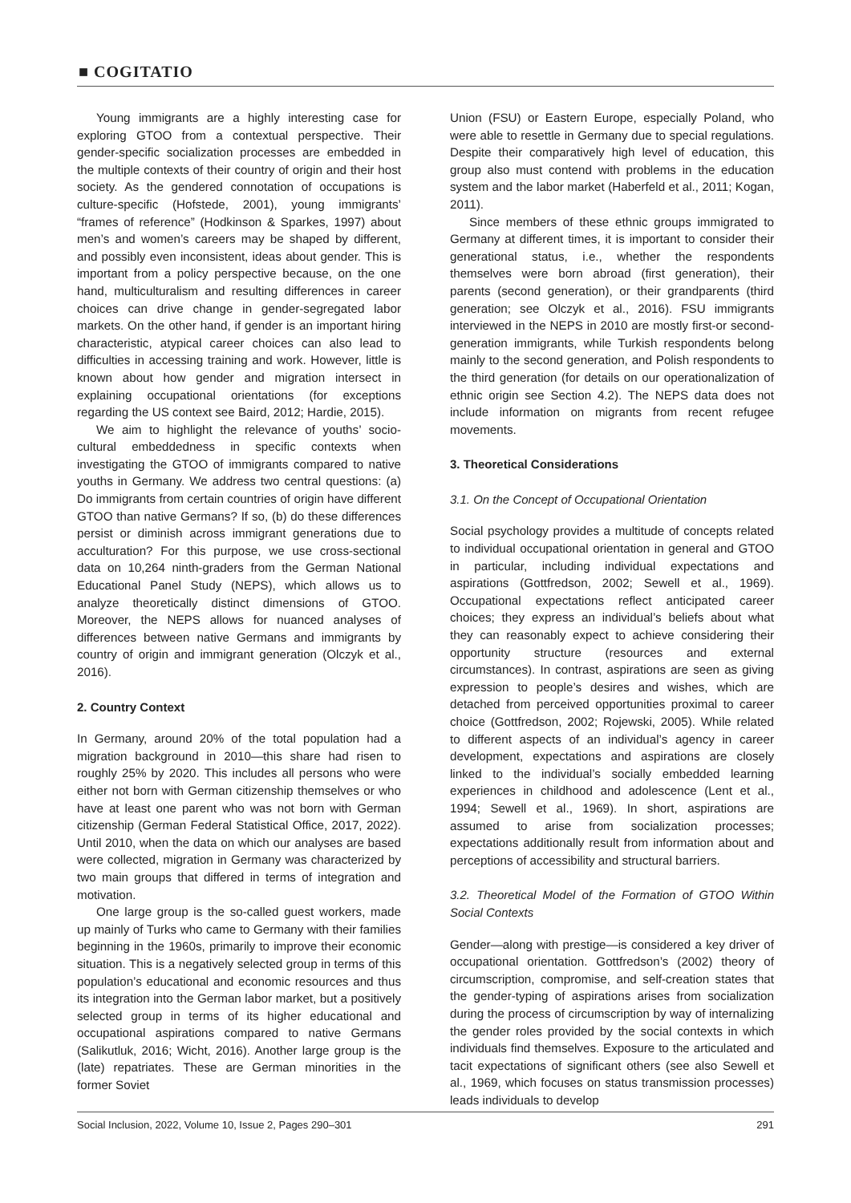■ COGITATIO
Young immigrants are a highly interesting case for exploring GTOO from a contextual perspective. Their gender-specific socialization processes are embedded in the multiple contexts of their country of origin and their host society. As the gendered connotation of occupations is culture-specific (Hofstede, 2001), young immigrants’ “frames of reference” (Hodkinson & Sparkes, 1997) about men’s and women’s careers may be shaped by different, and possibly even inconsistent, ideas about gender. This is important from a policy perspective because, on the one hand, multiculturalism and resulting differences in career choices can drive change in gender-segregated labor markets. On the other hand, if gender is an important hiring characteristic, atypical career choices can also lead to difficulties in accessing training and work. However, little is known about how gender and migration intersect in explaining occupational orientations (for exceptions regarding the US context see Baird, 2012; Hardie, 2015).
We aim to highlight the relevance of youths’ socio-cultural embeddedness in specific contexts when investigating the GTOO of immigrants compared to native youths in Germany. We address two central questions: (a) Do immigrants from certain countries of origin have different GTOO than native Germans? If so, (b) do these differences persist or diminish across immigrant generations due to acculturation? For this purpose, we use cross-sectional data on 10,264 ninth-graders from the German National Educational Panel Study (NEPS), which allows us to analyze theoretically distinct dimensions of GTOO. Moreover, the NEPS allows for nuanced analyses of differences between native Germans and immigrants by country of origin and immigrant generation (Olczyk et al., 2016).
2. Country Context
In Germany, around 20% of the total population had a migration background in 2010—this share had risen to roughly 25% by 2020. This includes all persons who were either not born with German citizenship themselves or who have at least one parent who was not born with German citizenship (German Federal Statistical Office, 2017, 2022). Until 2010, when the data on which our analyses are based were collected, migration in Germany was characterized by two main groups that differed in terms of integration and motivation.
One large group is the so-called guest workers, made up mainly of Turks who came to Germany with their families beginning in the 1960s, primarily to improve their economic situation. This is a negatively selected group in terms of this population’s educational and economic resources and thus its integration into the German labor market, but a positively selected group in terms of its higher educational and occupational aspirations compared to native Germans (Salikutluk, 2016; Wicht, 2016). Another large group is the (late) repatriates. These are German minorities in the former Soviet
Union (FSU) or Eastern Europe, especially Poland, who were able to resettle in Germany due to special regulations. Despite their comparatively high level of education, this group also must contend with problems in the education system and the labor market (Haberfeld et al., 2011; Kogan, 2011).
Since members of these ethnic groups immigrated to Germany at different times, it is important to consider their generational status, i.e., whether the respondents themselves were born abroad (first generation), their parents (second generation), or their grandparents (third generation; see Olczyk et al., 2016). FSU immigrants interviewed in the NEPS in 2010 are mostly first-or second-generation immigrants, while Turkish respondents belong mainly to the second generation, and Polish respondents to the third generation (for details on our operationalization of ethnic origin see Section 4.2). The NEPS data does not include information on migrants from recent refugee movements.
3. Theoretical Considerations
3.1. On the Concept of Occupational Orientation
Social psychology provides a multitude of concepts related to individual occupational orientation in general and GTOO in particular, including individual expectations and aspirations (Gottfredson, 2002; Sewell et al., 1969). Occupational expectations reflect anticipated career choices; they express an individual’s beliefs about what they can reasonably expect to achieve considering their opportunity structure (resources and external circumstances). In contrast, aspirations are seen as giving expression to people’s desires and wishes, which are detached from perceived opportunities proximal to career choice (Gottfredson, 2002; Rojewski, 2005). While related to different aspects of an individual’s agency in career development, expectations and aspirations are closely linked to the individual’s socially embedded learning experiences in childhood and adolescence (Lent et al., 1994; Sewell et al., 1969). In short, aspirations are assumed to arise from socialization processes; expectations additionally result from information about and perceptions of accessibility and structural barriers.
3.2. Theoretical Model of the Formation of GTOO Within Social Contexts
Gender—along with prestige—is considered a key driver of occupational orientation. Gottfredson’s (2002) theory of circumscription, compromise, and self-creation states that the gender-typing of aspirations arises from socialization during the process of circumscription by way of internalizing the gender roles provided by the social contexts in which individuals find themselves. Exposure to the articulated and tacit expectations of significant others (see also Sewell et al., 1969, which focuses on status transmission processes) leads individuals to develop
Social Inclusion, 2022, Volume 10, Issue 2, Pages 290–301 291